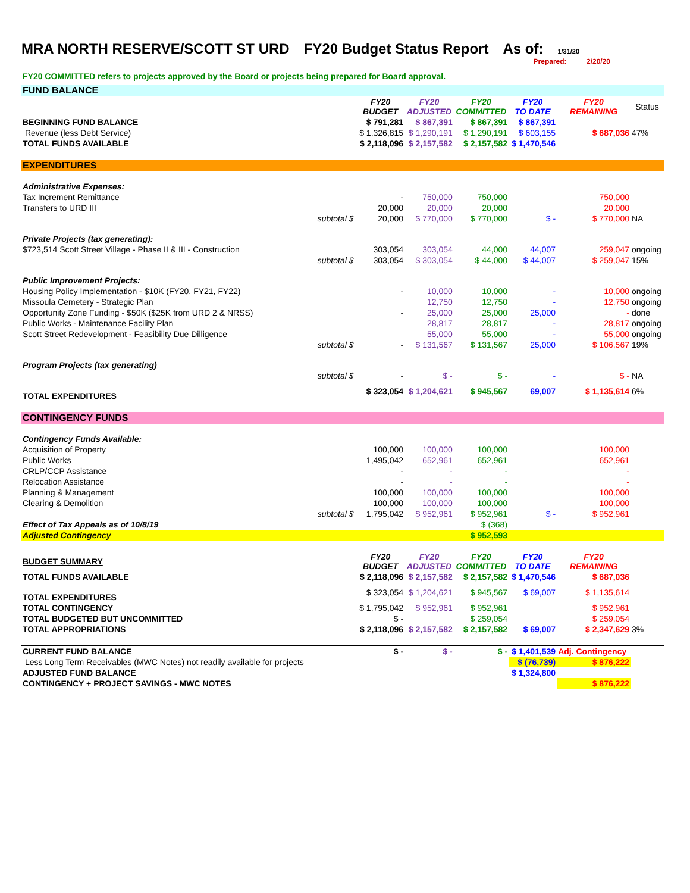MRA NORTH RESERVE/SCOTT ST URD FY20 Budget Status Report As of: 1/31/20
Prepared: 2/20/20
FY20 COMMITTED refers to projects approved by the Board or projects being prepared for Board approval.
| FUND BALANCE | | | | | | | |
| | | FY20 BUDGET | FY20 ADJUSTED | FY20 COMMITTED | FY20 TO DATE | FY20 REMAINING | Status |
| BEGINNING FUND BALANCE | | $ 791,281 | $ 867,391 | $ 867,391 | $ 867,391 | | |
| Revenue (less Debt Service) | | $ 1,326,815 | $ 1,290,191 | $ 1,290,191 | $ 603,155 | $ 687,036 | 47% |
| TOTAL FUNDS AVAILABLE | | $ 2,118,096 | $ 2,157,582 | $ 2,157,582 | $ 1,470,546 | | |
| EXPENDITURES | | | | | | | |
| Administrative Expenses: | | | | | | | |
| Tax Increment Remittance | | - | 750,000 | 750,000 | | 750,000 | |
| Transfers to URD III | | 20,000 | 20,000 | 20,000 | | 20,000 | |
| | subtotal $ | 20,000 | $ 770,000 | $ 770,000 | $ - | $ 770,000 | NA |
| Private Projects (tax generating): | | | | | | | |
| $723,514 Scott Street Village - Phase II & III - Construction | | 303,054 | 303,054 | 44,000 | 44,007 | 259,047 | ongoing |
| | subtotal $ | 303,054 | $ 303,054 | $ 44,000 | $ 44,007 | $ 259,047 | 15% |
| Public Improvement Projects: | | | | | | | |
| Housing Policy Implementation - $10K (FY20, FY21, FY22) | | - | 10,000 | 10,000 | - | 10,000 | ongoing |
| Missoula Cemetery - Strategic Plan | | | 12,750 | 12,750 | - | 12,750 | ongoing |
| Opportunity Zone Funding - $50K ($25K from URD 2 & NRSS) | | - | 25,000 | 25,000 | 25,000 | - | done |
| Public Works - Maintenance Facility Plan | | | 28,817 | 28,817 | - | 28,817 | ongoing |
| Scott Street Redevelopment - Feasibility Due Dilligence | | | 55,000 | 55,000 | - | 55,000 | ongoing |
| | subtotal $ | - | $ 131,567 | $ 131,567 | 25,000 | $ 106,567 | 19% |
| Program Projects (tax generating) | | | | | | | |
| | subtotal $ | - | $ - | $ - | - | $ - | NA |
| TOTAL EXPENDITURES | | $ 323,054 | $ 1,204,621 | $ 945,567 | 69,007 | $ 1,135,614 | 6% |
| CONTINGENCY FUNDS | | | | | | | |
| Contingency Funds Available: | | | | | | | |
| Acquisition of Property | | 100,000 | 100,000 | 100,000 | | 100,000 | |
| Public Works | | 1,495,042 | 652,961 | 652,961 | | 652,961 | |
| CRLP/CCP Assistance | | - | - | - | | - | |
| Relocation Assistance | | - | - | - | | - | |
| Planning & Management | | 100,000 | 100,000 | 100,000 | | 100,000 | |
| Clearing & Demolition | | 100,000 | 100,000 | 100,000 | | 100,000 | |
| | subtotal $ | 1,795,042 | $ 952,961 | $ 952,961 | $ - | $ 952,961 | |
| Effect of Tax Appeals as of 10/8/19 | | | | $ (368) | | | |
| Adjusted Contingency | | | | $ 952,593 | | | |
| BUDGET SUMMARY | | FY20 BUDGET | FY20 ADJUSTED | FY20 COMMITTED | FY20 TO DATE | FY20 REMAINING | |
| TOTAL FUNDS AVAILABLE | | $ 2,118,096 | $ 2,157,582 | $ 2,157,582 | $ 1,470,546 | $ 687,036 | |
| TOTAL EXPENDITURES | | $ 323,054 | $ 1,204,621 | $ 945,567 | $ 69,007 | $ 1,135,614 | |
| TOTAL CONTINGENCY | | $ 1,795,042 | $ 952,961 | $ 952,961 | | $ 952,961 | |
| TOTAL BUDGETED BUT UNCOMMITTED | | $ - | | $ 259,054 | | $ 259,054 | |
| TOTAL APPROPRIATIONS | | $ 2,118,096 | $ 2,157,582 | $ 2,157,582 | $ 69,007 | $ 2,347,629 | 3% |
| CURRENT FUND BALANCE | | $ - | $ - | $ - | $ 1,401,539 | Adj. Contingency | |
| Less Long Term Receivables (MWC Notes) not readily available for projects | | | | | $ (76,739) | $ 876,222 | |
| ADJUSTED FUND BALANCE | | | | | $ 1,324,800 | | |
| CONTINGENCY + PROJECT SAVINGS - MWC NOTES | | | | | | $ 876,222 | |